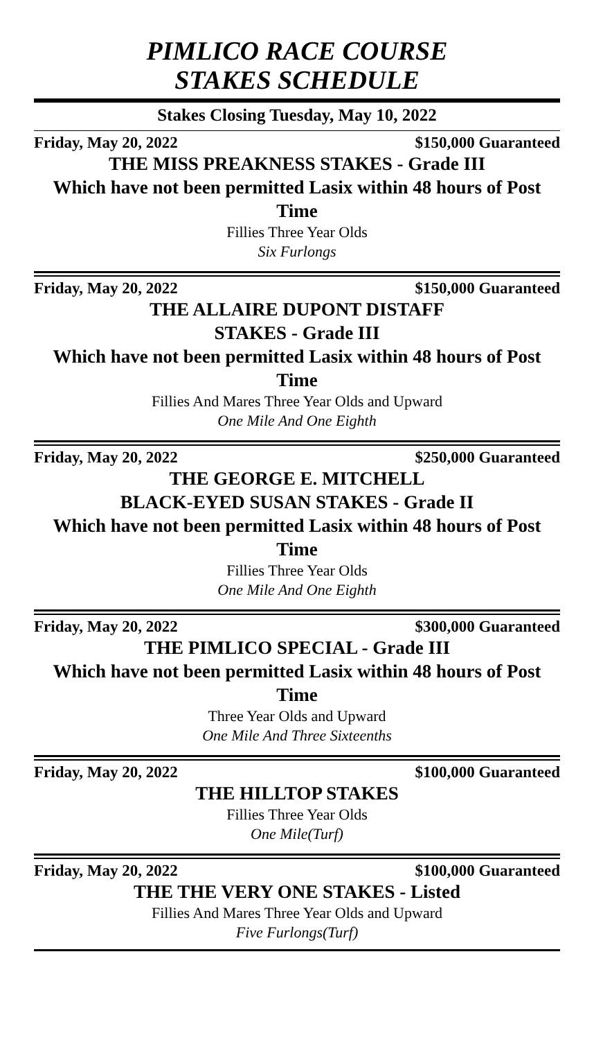PIMLICO RACE COURSE
STAKES SCHEDULE
Stakes Closing Tuesday, May 10, 2022
Friday, May 20, 2022 $150,000 Guaranteed
THE MISS PREAKNESS STAKES - Grade III
Which have not been permitted Lasix within 48 hours of Post Time
Fillies Three Year Olds
Six Furlongs
Friday, May 20, 2022 $150,000 Guaranteed
THE ALLAIRE DUPONT DISTAFF
STAKES - Grade III
Which have not been permitted Lasix within 48 hours of Post Time
Fillies And Mares Three Year Olds and Upward
One Mile And One Eighth
Friday, May 20, 2022 $250,000 Guaranteed
THE GEORGE E. MITCHELL
BLACK-EYED SUSAN STAKES - Grade II
Which have not been permitted Lasix within 48 hours of Post Time
Fillies Three Year Olds
One Mile And One Eighth
Friday, May 20, 2022 $300,000 Guaranteed
THE PIMLICO SPECIAL - Grade III
Which have not been permitted Lasix within 48 hours of Post Time
Three Year Olds and Upward
One Mile And Three Sixteenths
Friday, May 20, 2022 $100,000 Guaranteed
THE HILLTOP STAKES
Fillies Three Year Olds
One Mile(Turf)
Friday, May 20, 2022 $100,000 Guaranteed
THE THE VERY ONE STAKES - Listed
Fillies And Mares Three Year Olds and Upward
Five Furlongs(Turf)